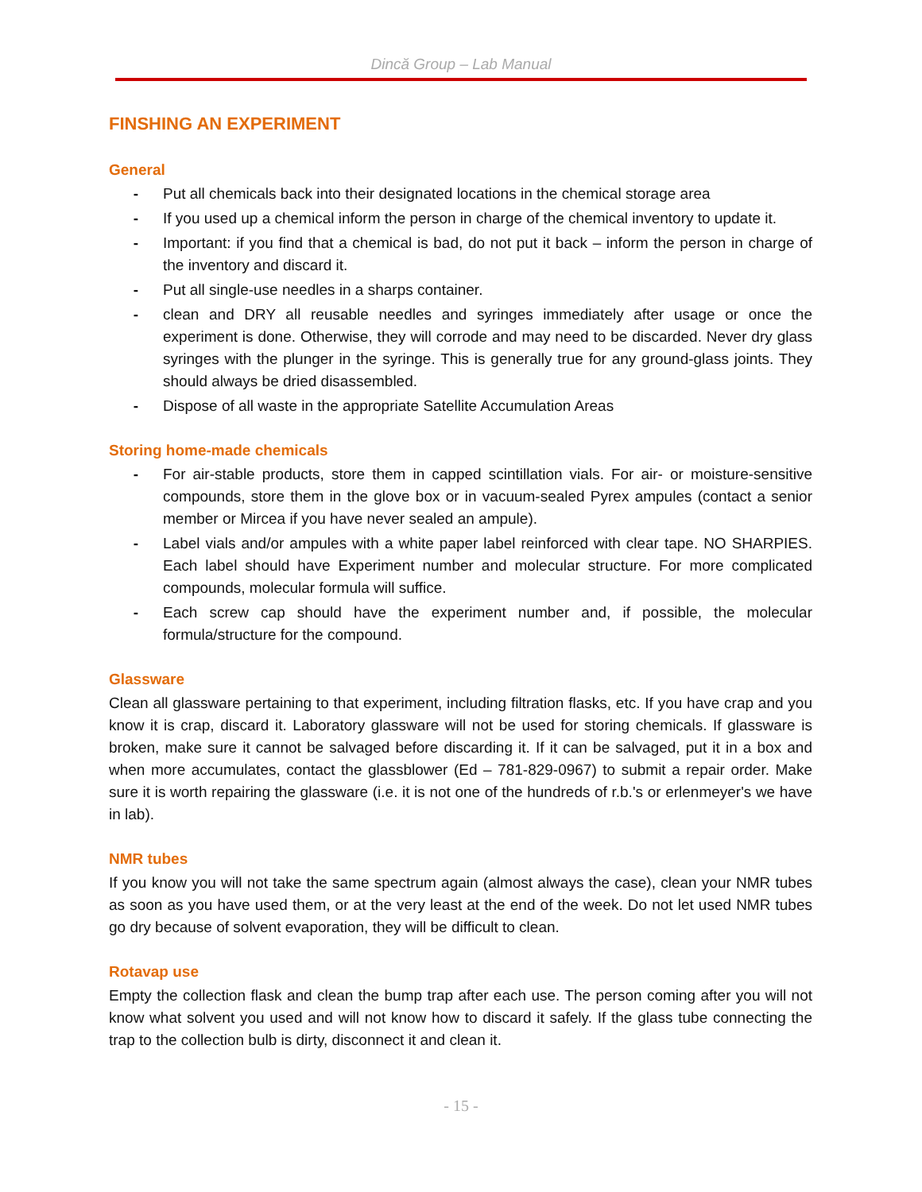Dincă Group – Lab Manual
FINSHING AN EXPERIMENT
General
- Put all chemicals back into their designated locations in the chemical storage area
- If you used up a chemical inform the person in charge of the chemical inventory to update it.
- Important: if you find that a chemical is bad, do not put it back – inform the person in charge of the inventory and discard it.
- Put all single-use needles in a sharps container.
- clean and DRY all reusable needles and syringes immediately after usage or once the experiment is done. Otherwise, they will corrode and may need to be discarded. Never dry glass syringes with the plunger in the syringe. This is generally true for any ground-glass joints. They should always be dried disassembled.
- Dispose of all waste in the appropriate Satellite Accumulation Areas
Storing home-made chemicals
- For air-stable products, store them in capped scintillation vials. For air- or moisture-sensitive compounds, store them in the glove box or in vacuum-sealed Pyrex ampules (contact a senior member or Mircea if you have never sealed an ampule).
- Label vials and/or ampules with a white paper label reinforced with clear tape. NO SHARPIES. Each label should have Experiment number and molecular structure. For more complicated compounds, molecular formula will suffice.
- Each screw cap should have the experiment number and, if possible, the molecular formula/structure for the compound.
Glassware
Clean all glassware pertaining to that experiment, including filtration flasks, etc. If you have crap and you know it is crap, discard it. Laboratory glassware will not be used for storing chemicals. If glassware is broken, make sure it cannot be salvaged before discarding it. If it can be salvaged, put it in a box and when more accumulates, contact the glassblower (Ed – 781-829-0967) to submit a repair order. Make sure it is worth repairing the glassware (i.e. it is not one of the hundreds of r.b.'s or erlenmeyer's we have in lab).
NMR tubes
If you know you will not take the same spectrum again (almost always the case), clean your NMR tubes as soon as you have used them, or at the very least at the end of the week. Do not let used NMR tubes go dry because of solvent evaporation, they will be difficult to clean.
Rotavap use
Empty the collection flask and clean the bump trap after each use. The person coming after you will not know what solvent you used and will not know how to discard it safely. If the glass tube connecting the trap to the collection bulb is dirty, disconnect it and clean it.
- 15 -